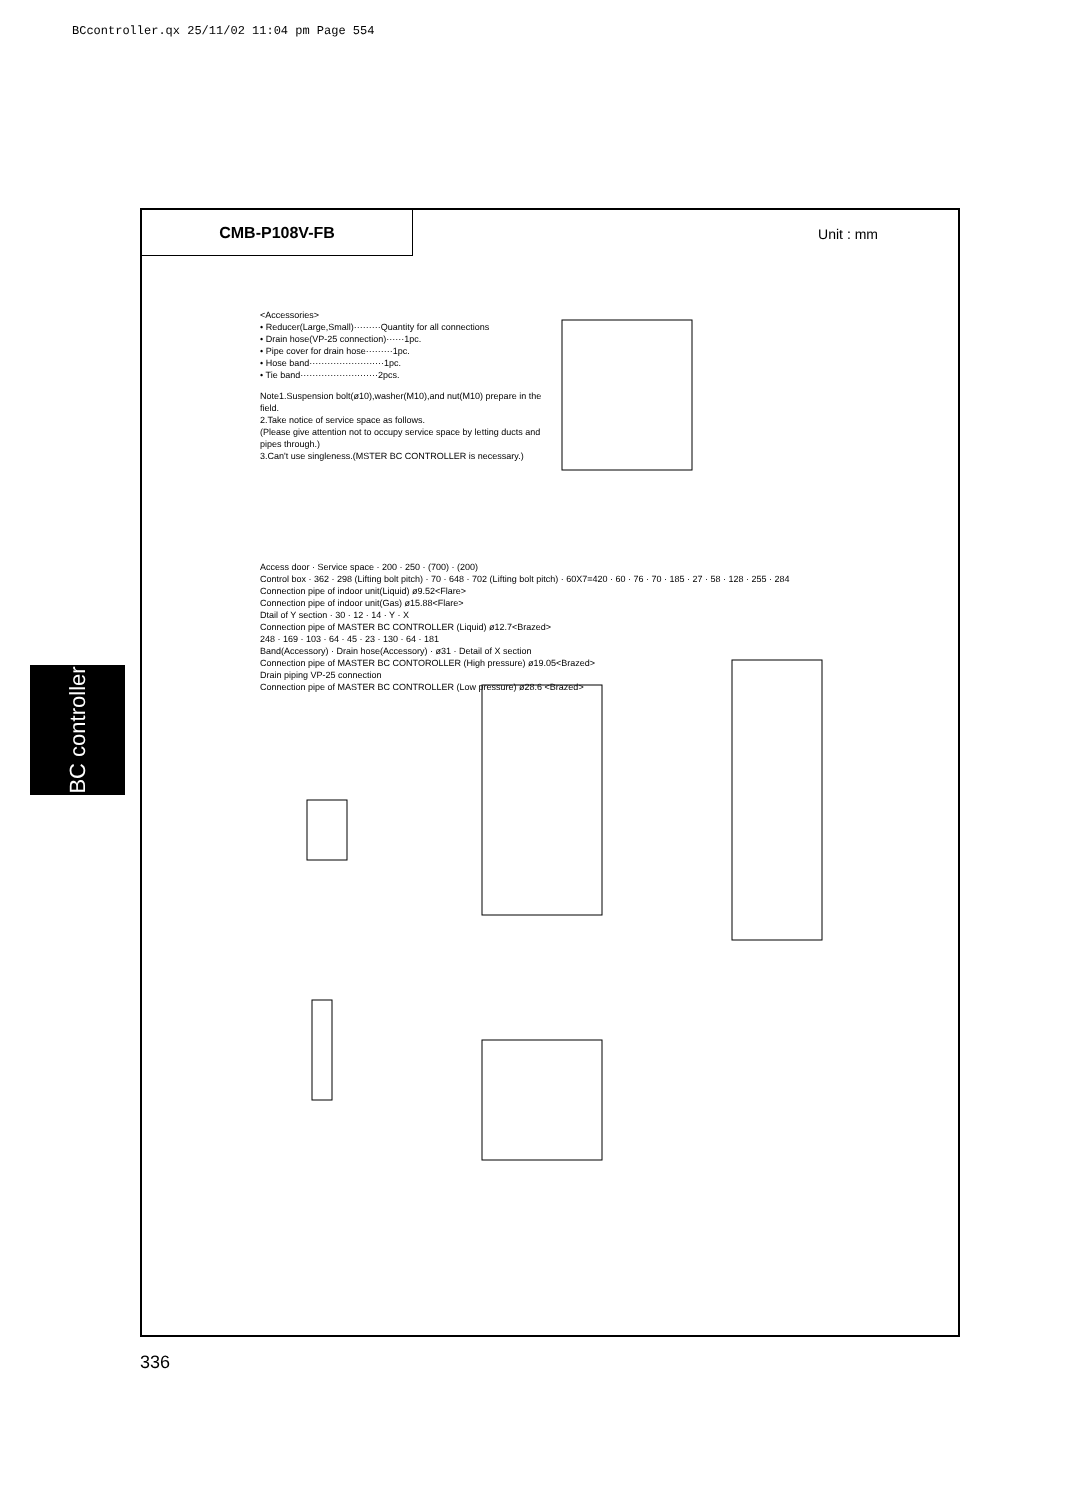BCcontroller.qx 25/11/02 11:04 pm Page 554
BC controller
CMB-P108V-FB
Unit : mm
<Accessories>
• Reducer(Large,Small)·········Quantity for all connections
• Drain hose(VP-25 connection)······1pc.
• Pipe cover for drain hose·········1pc.
• Hose band·························1pc.
• Tie band··························2pcs.
Note1.Suspension bolt(ø10),washer(M10),and nut(M10) prepare in the field.
2.Take notice of service space as follows.
(Please give attention not to occupy service space by letting ducts and pipes through.)
3.Can't use singleness.(MSTER BC CONTROLLER is necessary.)
Access door · Service space · 200 · 250 · (700) · (200)
Control box · 362 · 298 (Lifting bolt pitch) · 70 · 648 · 702 (Lifting bolt pitch) · 60X7=420 · 60 · 76 · 70 · 185 · 27 · 58 · 128 · 255 · 284
Connection pipe of indoor unit(Liquid) ø9.52<Flare>
Connection pipe of indoor unit(Gas) ø15.88<Flare>
Dtail of Y section · 30 · 12 · 14 · Y · X
Connection pipe of MASTER BC CONTROLLER (Liquid) ø12.7<Brazed>
248 · 169 · 103 · 64 · 45 · 23 · 130 · 64 · 181
Band(Accessory) · Drain hose(Accessory) · ø31 · Detail of X section
Connection pipe of MASTER BC CONTOROLLER (High pressure) ø19.05<Brazed>
Drain piping VP-25 connection
Connection pipe of MASTER BC CONTROLLER (Low pressure) ø28.6 <Brazed>
336